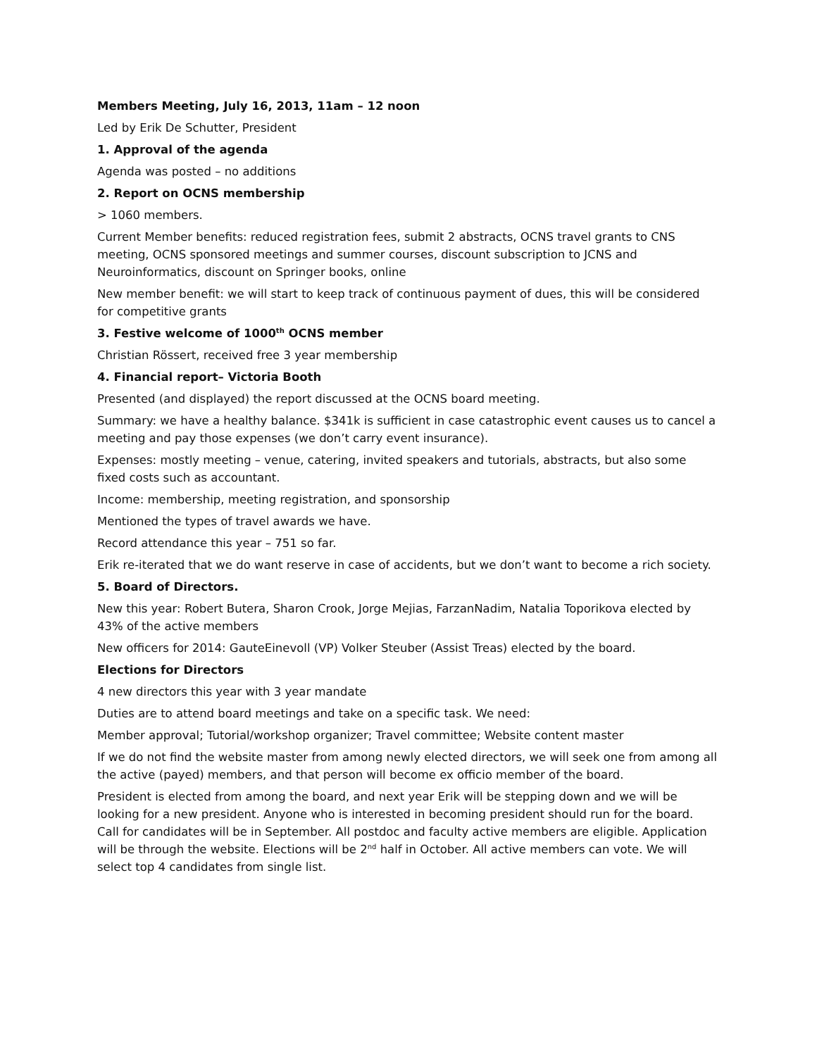Members Meeting, July 16, 2013, 11am – 12 noon
Led by Erik De Schutter, President
1. Approval of the agenda
Agenda was posted – no additions
2. Report on OCNS membership
> 1060 members.
Current Member benefits: reduced registration fees, submit 2 abstracts, OCNS travel grants to CNS meeting, OCNS sponsored meetings and summer courses, discount subscription to JCNS and Neuroinformatics, discount on Springer books, online
New member benefit: we will start to keep track of continuous payment of dues, this will be considered for competitive grants
3. Festive welcome of 1000<sup>th</sup> OCNS member
Christian Rössert, received free 3 year membership
4. Financial report– Victoria Booth
Presented (and displayed) the report discussed at the OCNS board meeting.
Summary: we have a healthy balance. $341k is sufficient in case catastrophic event causes us to cancel a meeting and pay those expenses (we don’t carry event insurance).
Expenses: mostly meeting – venue, catering, invited speakers and tutorials, abstracts, but also some fixed costs such as accountant.
Income: membership, meeting registration, and sponsorship
Mentioned the types of travel awards we have.
Record attendance this year – 751 so far.
Erik re-iterated that we do want reserve in case of accidents, but we don’t want to become a rich society.
5. Board of Directors.
New this year: Robert Butera, Sharon Crook, Jorge Mejias, FarzanNadim, Natalia Toporikova elected by 43% of the active members
New officers for 2014: GauteEinevoll (VP) Volker Steuber (Assist Treas) elected by the board.
Elections for Directors
4 new directors this year with 3 year mandate
Duties are to attend board meetings and take on a specific task. We need:
Member approval; Tutorial/workshop organizer; Travel committee; Website content master
If we do not find the website master from among newly elected directors, we will seek one from among all the active (payed) members, and that person will become ex officio member of the board.
President is elected from among the board, and next year Erik will be stepping down and we will be looking for a new president. Anyone who is interested in becoming president should run for the board. Call for candidates will be in September. All postdoc and faculty active members are eligible. Application will be through the website. Elections will be 2<sup>nd</sup> half in October. All active members can vote. We will select top 4 candidates from single list.